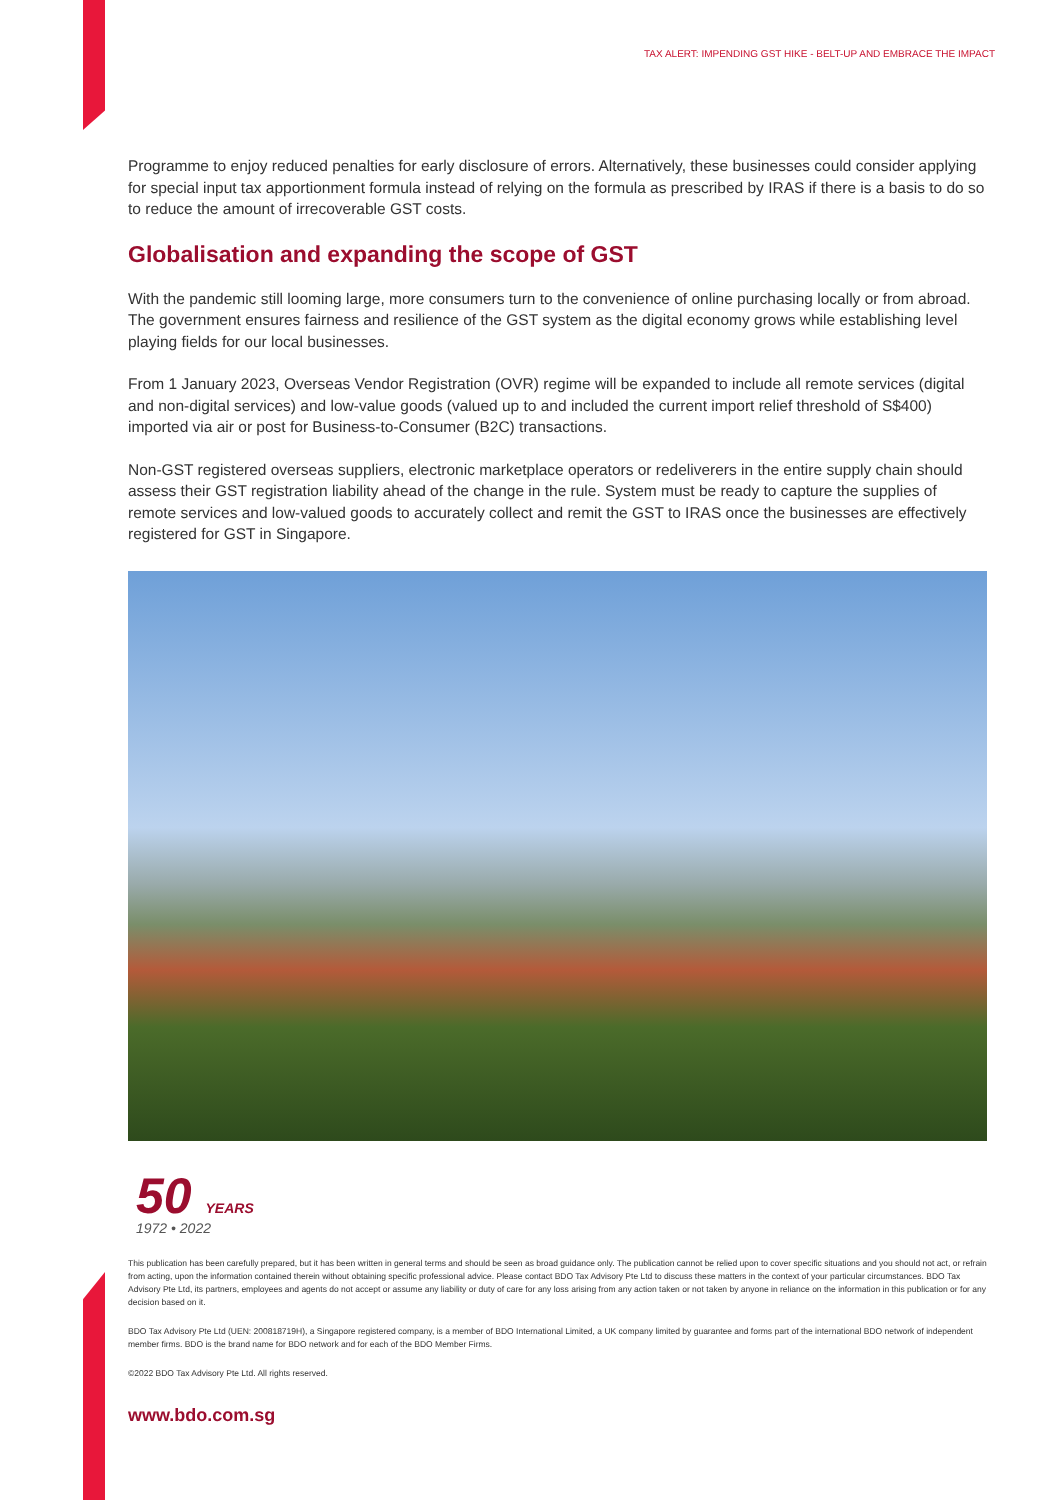TAX ALERT: IMPENDING GST HIKE - BELT-UP AND EMBRACE THE IMPACT
Programme to enjoy reduced penalties for early disclosure of errors. Alternatively, these businesses could consider applying for special input tax apportionment formula instead of relying on the formula as prescribed by IRAS if there is a basis to do so to reduce the amount of irrecoverable GST costs.
Globalisation and expanding the scope of GST
With the pandemic still looming large, more consumers turn to the convenience of online purchasing locally or from abroad. The government ensures fairness and resilience of the GST system as the digital economy grows while establishing level playing fields for our local businesses.
From 1 January 2023, Overseas Vendor Registration (OVR) regime will be expanded to include all remote services (digital and non-digital services) and low-value goods (valued up to and included the current import relief threshold of S$400) imported via air or post for Business-to-Consumer (B2C) transactions.
Non-GST registered overseas suppliers, electronic marketplace operators or redeliverers in the entire supply chain should assess their GST registration liability ahead of the change in the rule. System must be ready to capture the supplies of remote services and low-valued goods to accurately collect and remit the GST to IRAS once the businesses are effectively registered for GST in Singapore.
50 YEARS
1972 • 2022
This publication has been carefully prepared, but it has been written in general terms and should be seen as broad guidance only. The publication cannot be relied upon to cover specific situations and you should not act, or refrain from acting, upon the information contained therein without obtaining specific professional advice. Please contact BDO Tax Advisory Pte Ltd to discuss these matters in the context of your particular circumstances. BDO Tax Advisory Pte Ltd, its partners, employees and agents do not accept or assume any liability or duty of care for any loss arising from any action taken or not taken by anyone in reliance on the information in this publication or for any decision based on it.
BDO Tax Advisory Pte Ltd (UEN: 200818719H), a Singapore registered company, is a member of BDO International Limited, a UK company limited by guarantee and forms part of the international BDO network of independent member firms. BDO is the brand name for BDO network and for each of the BDO Member Firms.
©2022 BDO Tax Advisory Pte Ltd. All rights reserved.
www.bdo.com.sg